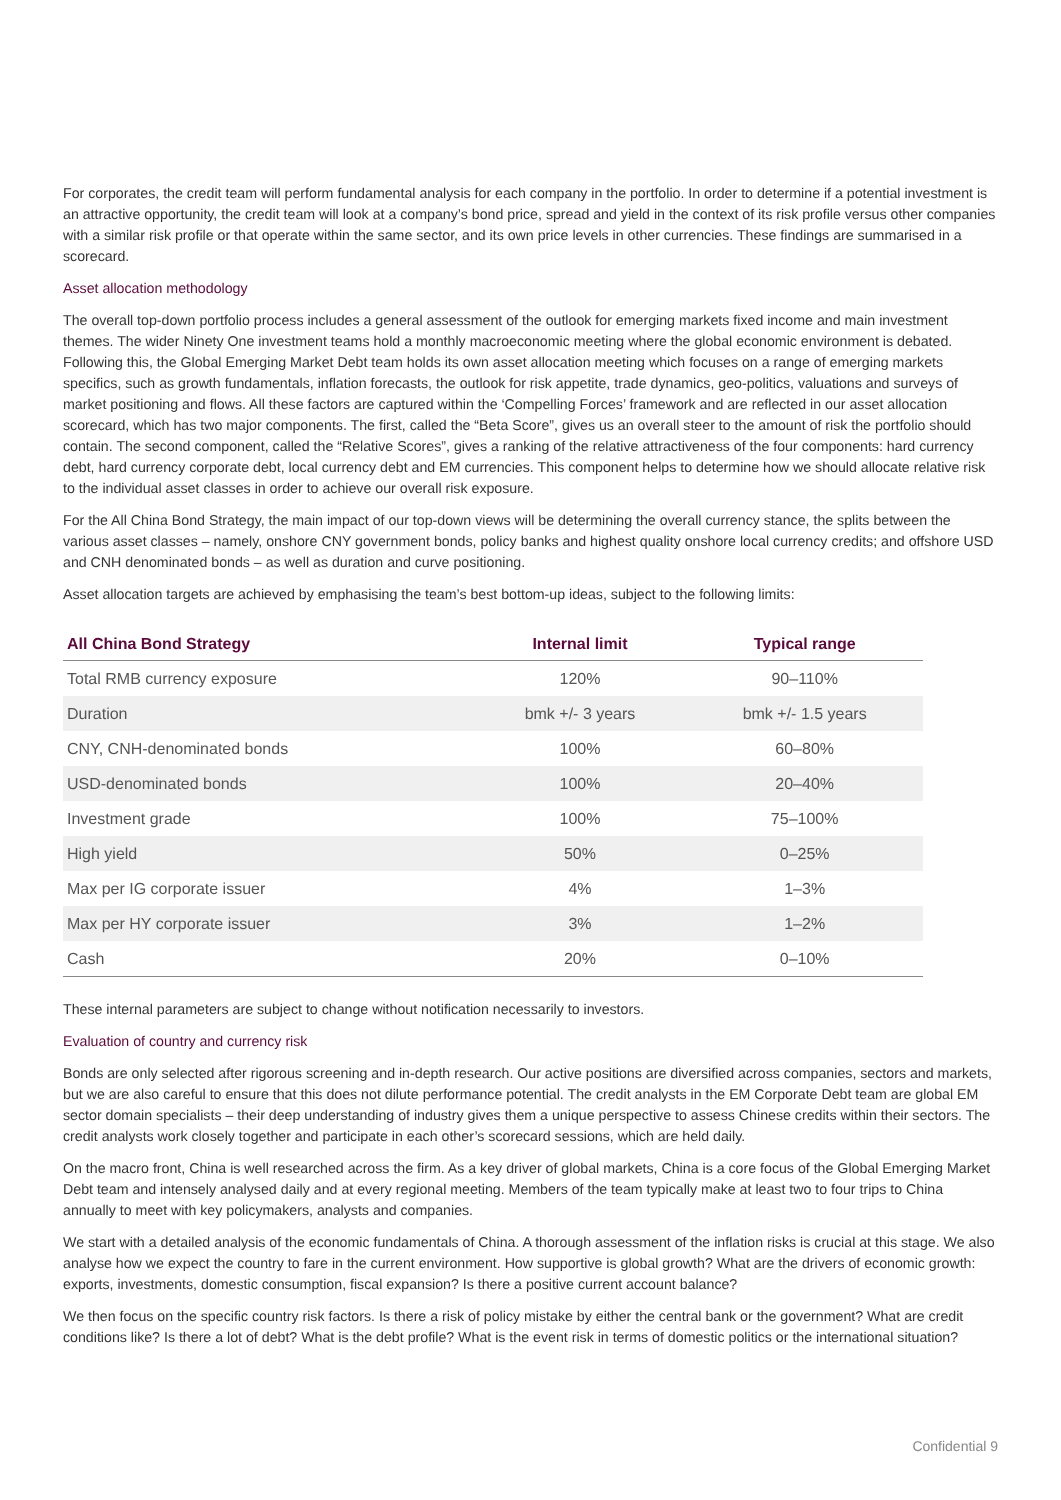For corporates, the credit team will perform fundamental analysis for each company in the portfolio. In order to determine if a potential investment is an attractive opportunity, the credit team will look at a company’s bond price, spread and yield in the context of its risk profile versus other companies with a similar risk profile or that operate within the same sector, and its own price levels in other currencies. These findings are summarised in a scorecard.
Asset allocation methodology
The overall top-down portfolio process includes a general assessment of the outlook for emerging markets fixed income and main investment themes. The wider Ninety One investment teams hold a monthly macroeconomic meeting where the global economic environment is debated. Following this, the Global Emerging Market Debt team holds its own asset allocation meeting which focuses on a range of emerging markets specifics, such as growth fundamentals, inflation forecasts, the outlook for risk appetite, trade dynamics, geo-politics, valuations and surveys of market positioning and flows. All these factors are captured within the ‘Compelling Forces’ framework and are reflected in our asset allocation scorecard, which has two major components. The first, called the “Beta Score”, gives us an overall steer to the amount of risk the portfolio should contain. The second component, called the “Relative Scores”, gives a ranking of the relative attractiveness of the four components: hard currency debt, hard currency corporate debt, local currency debt and EM currencies. This component helps to determine how we should allocate relative risk to the individual asset classes in order to achieve our overall risk exposure.
For the All China Bond Strategy, the main impact of our top-down views will be determining the overall currency stance, the splits between the various asset classes – namely, onshore CNY government bonds, policy banks and highest quality onshore local currency credits; and offshore USD and CNH denominated bonds – as well as duration and curve positioning.
Asset allocation targets are achieved by emphasising the team’s best bottom-up ideas, subject to the following limits:
| All China Bond Strategy | Internal limit | Typical range |
| --- | --- | --- |
| Total RMB currency exposure | 120% | 90–110% |
| Duration | bmk +/- 3 years | bmk +/- 1.5 years |
| CNY, CNH-denominated bonds | 100% | 60–80% |
| USD-denominated bonds | 100% | 20–40% |
| Investment grade | 100% | 75–100% |
| High yield | 50% | 0–25% |
| Max per IG corporate issuer | 4% | 1–3% |
| Max per HY corporate issuer | 3% | 1–2% |
| Cash | 20% | 0–10% |
These internal parameters are subject to change without notification necessarily to investors.
Evaluation of country and currency risk
Bonds are only selected after rigorous screening and in-depth research. Our active positions are diversified across companies, sectors and markets, but we are also careful to ensure that this does not dilute performance potential. The credit analysts in the EM Corporate Debt team are global EM sector domain specialists – their deep understanding of industry gives them a unique perspective to assess Chinese credits within their sectors. The credit analysts work closely together and participate in each other’s scorecard sessions, which are held daily.
On the macro front, China is well researched across the firm. As a key driver of global markets, China is a core focus of the Global Emerging Market Debt team and intensely analysed daily and at every regional meeting. Members of the team typically make at least two to four trips to China annually to meet with key policymakers, analysts and companies.
We start with a detailed analysis of the economic fundamentals of China. A thorough assessment of the inflation risks is crucial at this stage. We also analyse how we expect the country to fare in the current environment. How supportive is global growth? What are the drivers of economic growth: exports, investments, domestic consumption, fiscal expansion? Is there a positive current account balance?
We then focus on the specific country risk factors. Is there a risk of policy mistake by either the central bank or the government? What are credit conditions like? Is there a lot of debt? What is the debt profile? What is the event risk in terms of domestic politics or the international situation?
Confidential 9